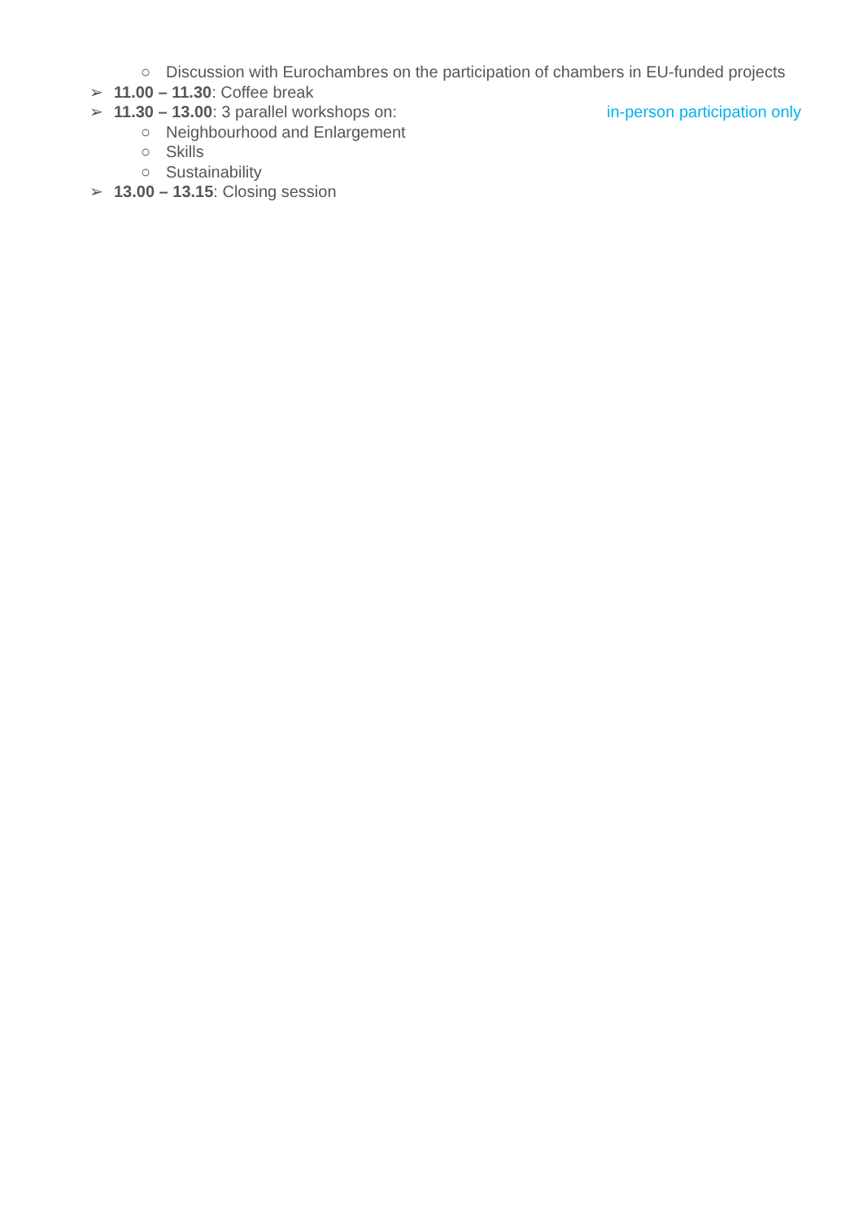○ Discussion with Eurochambres on the participation of chambers in EU-funded projects
➢ 11.00 – 11.30: Coffee break
➢ 11.30 – 13.00: 3 parallel workshops on: in-person participation only
○ Neighbourhood and Enlargement
○ Skills
○ Sustainability
➢ 13.00 – 13.15: Closing session